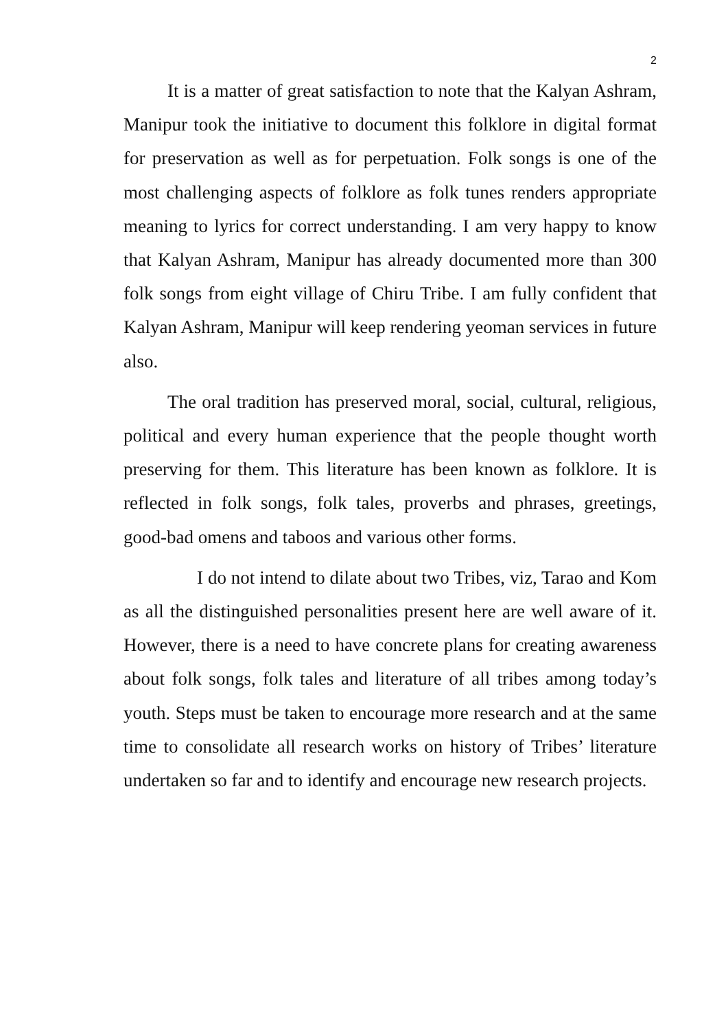2
It is a matter of great satisfaction to note that the Kalyan Ashram, Manipur took the initiative to document this folklore in digital format for preservation as well as for perpetuation. Folk songs is one of the most challenging aspects of folklore as folk tunes renders appropriate meaning to lyrics for correct understanding. I am very happy to know that Kalyan Ashram, Manipur has already documented more than 300 folk songs from eight village of Chiru Tribe. I am fully confident that Kalyan Ashram, Manipur will keep rendering yeoman services in future also.
The oral tradition has preserved moral, social, cultural, religious, political and every human experience that the people thought worth preserving for them. This literature has been known as folklore. It is reflected in folk songs, folk tales, proverbs and phrases, greetings, good-bad omens and taboos and various other forms.
I do not intend to dilate about two Tribes, viz, Tarao and Kom as all the distinguished personalities present here are well aware of it. However, there is a need to have concrete plans for creating awareness about folk songs, folk tales and literature of all tribes among today’s youth. Steps must be taken to encourage more research and at the same time to consolidate all research works on history of Tribes’ literature undertaken so far and to identify and encourage new research projects.